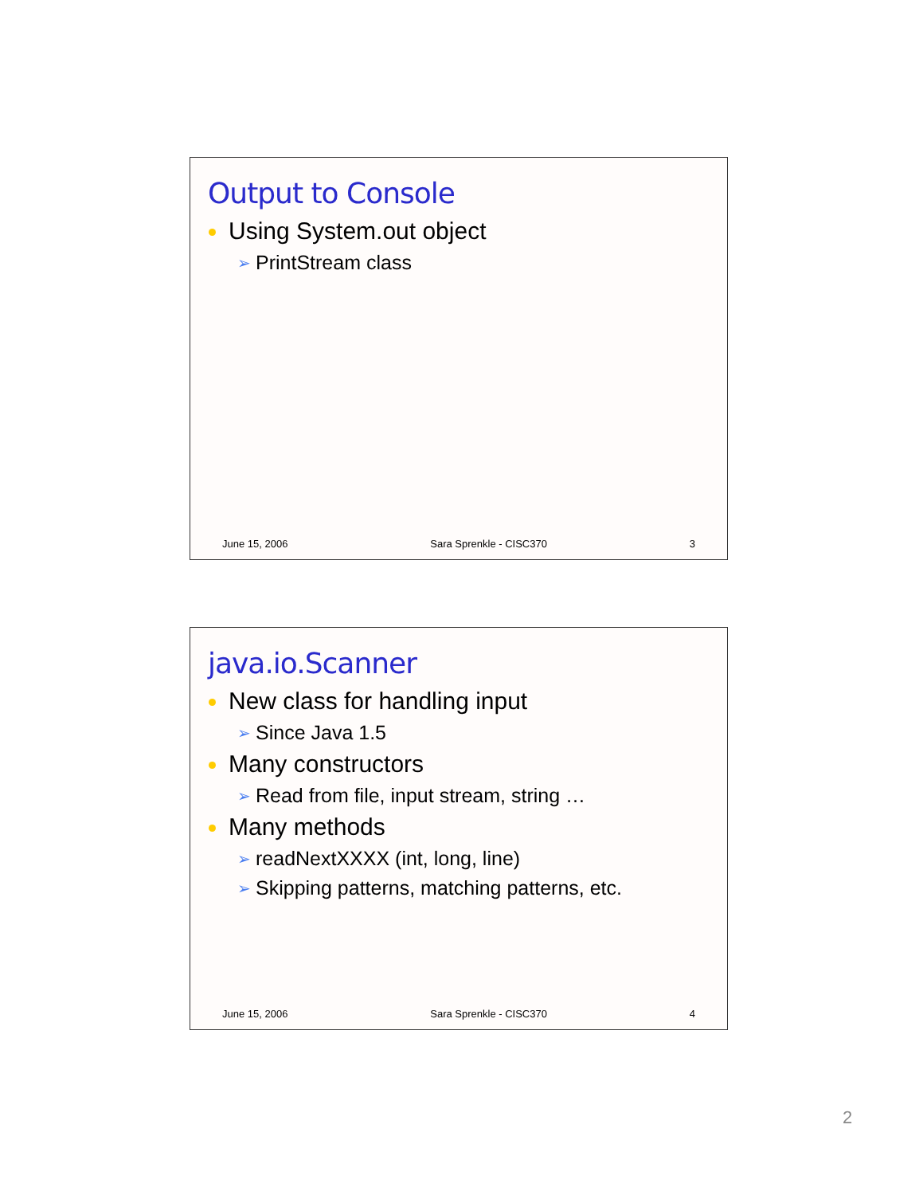Output to Console
Using System.out object
➢ PrintStream class
June 15, 2006 Sara Sprenkle - CISC370 3
java.io.Scanner
New class for handling input
➢ Since Java 1.5
Many constructors
➢ Read from file, input stream, string …
Many methods
➢ readNextXXXX (int, long, line)
➢ Skipping patterns, matching patterns, etc.
June 15, 2006 Sara Sprenkle - CISC370 4
2